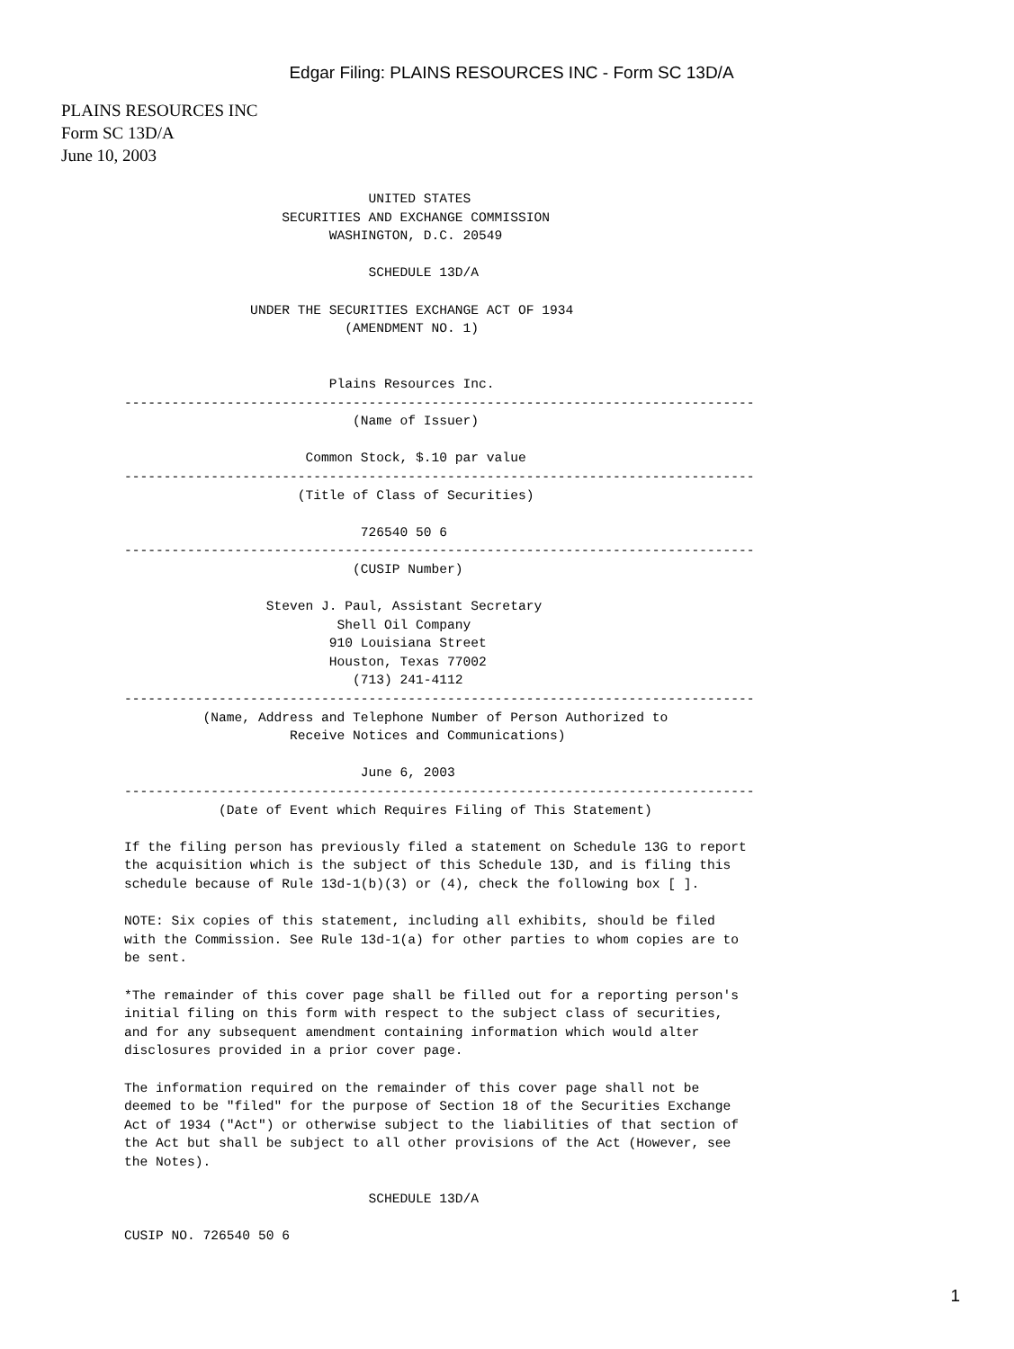Edgar Filing: PLAINS RESOURCES INC - Form SC 13D/A
PLAINS RESOURCES INC
Form SC 13D/A
June 10, 2003
                               UNITED STATES
                    SECURITIES AND EXCHANGE COMMISSION
                          WASHINGTON, D.C. 20549

                               SCHEDULE 13D/A

                UNDER THE SECURITIES EXCHANGE ACT OF 1934
                            (AMENDMENT NO. 1)


                          Plains Resources Inc.
--------------------------------------------------------------------------------
                             (Name of Issuer)

                       Common Stock, $.10 par value
--------------------------------------------------------------------------------
                      (Title of Class of Securities)

                              726540 50 6
--------------------------------------------------------------------------------
                             (CUSIP Number)

                  Steven J. Paul, Assistant Secretary
                           Shell Oil Company
                          910 Louisiana Street
                          Houston, Texas 77002
                             (713) 241-4112
--------------------------------------------------------------------------------
          (Name, Address and Telephone Number of Person Authorized to
                     Receive Notices and Communications)

                              June 6, 2003
--------------------------------------------------------------------------------
            (Date of Event which Requires Filing of This Statement)

If the filing person has previously filed a statement on Schedule 13G to report
the acquisition which is the subject of this Schedule 13D, and is filing this
schedule because of Rule 13d-1(b)(3) or (4), check the following box [ ].

NOTE: Six copies of this statement, including all exhibits, should be filed
with the Commission. See Rule 13d-1(a) for other parties to whom copies are to
be sent.

*The remainder of this cover page shall be filled out for a reporting person's
initial filing on this form with respect to the subject class of securities,
and for any subsequent amendment containing information which would alter
disclosures provided in a prior cover page.

The information required on the remainder of this cover page shall not be
deemed to be "filed" for the purpose of Section 18 of the Securities Exchange
Act of 1934 ("Act") or otherwise subject to the liabilities of that section of
the Act but shall be subject to all other provisions of the Act (However, see
the Notes).

                               SCHEDULE 13D/A

CUSIP NO. 726540 50 6
1